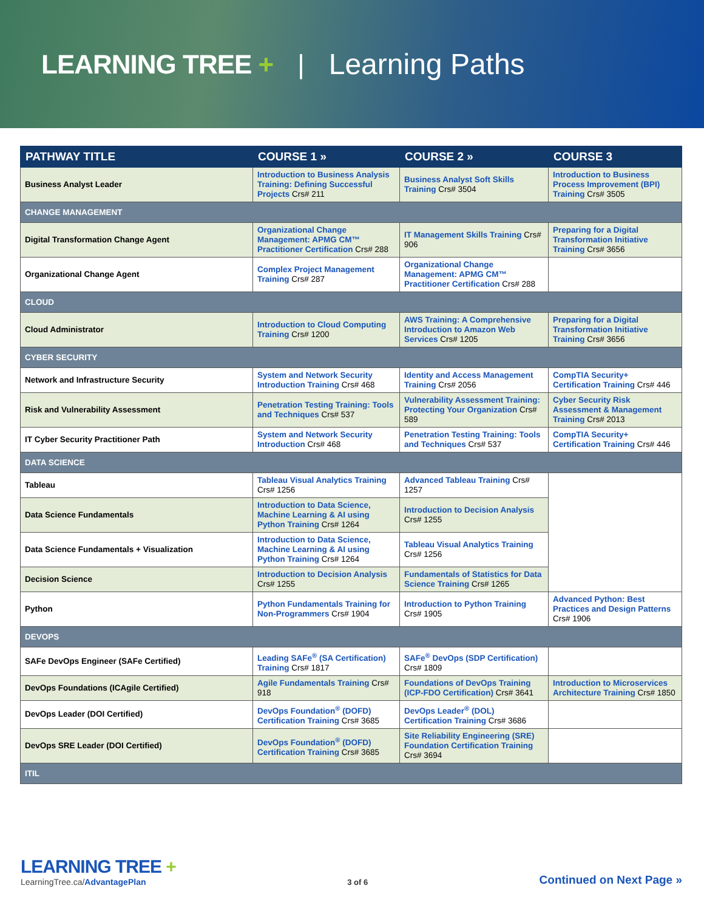LEARNING TREE + | Learning Paths
| PATHWAY TITLE | COURSE 1 » | COURSE 2 » | COURSE 3 |
| --- | --- | --- | --- |
| Business Analyst Leader | Introduction to Business Analysis Training: Defining Successful Projects Crs# 211 | Business Analyst Soft Skills Training Crs# 3504 | Introduction to Business Process Improvement (BPI) Training Crs# 3505 |
| CHANGE MANAGEMENT | | | |
| Digital Transformation Change Agent | Organizational Change Management: APMG CM™ Practitioner Certification Crs# 288 | IT Management Skills Training Crs# 906 | Preparing for a Digital Transformation Initiative Training Crs# 3656 |
| Organizational Change Agent | Complex Project Management Training Crs# 287 | Organizational Change Management: APMG CM™ Practitioner Certification Crs# 288 | |
| CLOUD | | | |
| Cloud Administrator | Introduction to Cloud Computing Training Crs# 1200 | AWS Training: A Comprehensive Introduction to Amazon Web Services Crs# 1205 | Preparing for a Digital Transformation Initiative Training Crs# 3656 |
| CYBER SECURITY | | | |
| Network and Infrastructure Security | System and Network Security Introduction Training Crs# 468 | Identity and Access Management Training Crs# 2056 | CompTIA Security+ Certification Training Crs# 446 |
| Risk and Vulnerability Assessment | Penetration Testing Training: Tools and Techniques Crs# 537 | Vulnerability Assessment Training: Protecting Your Organization Crs# 589 | Cyber Security Risk Assessment & Management Training Crs# 2013 |
| IT Cyber Security Practitioner Path | System and Network Security Introduction Crs# 468 | Penetration Testing Training: Tools and Techniques Crs# 537 | CompTIA Security+ Certification Training Crs# 446 |
| DATA SCIENCE | | | |
| Tableau | Tableau Visual Analytics Training Crs# 1256 | Advanced Tableau Training Crs# 1257 | |
| Data Science Fundamentals | Introduction to Data Science, Machine Learning & AI using Python Training Crs# 1264 | Introduction to Decision Analysis Crs# 1255 | |
| Data Science Fundamentals + Visualization | Introduction to Data Science, Machine Learning & AI using Python Training Crs# 1264 | Tableau Visual Analytics Training Crs# 1256 | |
| Decision Science | Introduction to Decision Analysis Crs# 1255 | Fundamentals of Statistics for Data Science Training Crs# 1265 | |
| Python | Python Fundamentals Training for Non-Programmers Crs# 1904 | Introduction to Python Training Crs# 1905 | Advanced Python: Best Practices and Design Patterns Crs# 1906 |
| DEVOPS | | | |
| SAFe DevOps Engineer (SAFe Certified) | Leading SAFe<sup>®</sup> (SA Certification) Training Crs# 1817 | SAFe<sup>®</sup> DevOps (SDP Certification) Crs# 1809 | |
| DevOps Foundations (ICAgile Certified) | Agile Fundamentals Training Crs# 918 | Foundations of DevOps Training (ICP-FDO Certification) Crs# 3641 | Introduction to Microservices Architecture Training Crs# 1850 |
| DevOps Leader (DOI Certified) | DevOps Foundation<sup>®</sup> (DOFD) Certification Training Crs# 3685 | DevOps Leader<sup>®</sup> (DOL) Certification Training Crs# 3686 | |
| DevOps SRE Leader (DOI Certified) | DevOps Foundation<sup>®</sup> (DOFD) Certification Training Crs# 3685 | Site Reliability Engineering (SRE) Foundation Certification Training Crs# 3694 | |
| ITIL | | | |
LEARNING TREE +
LearningTree.ca/AdvantagePlan
3 of 6
Continued on Next Page »